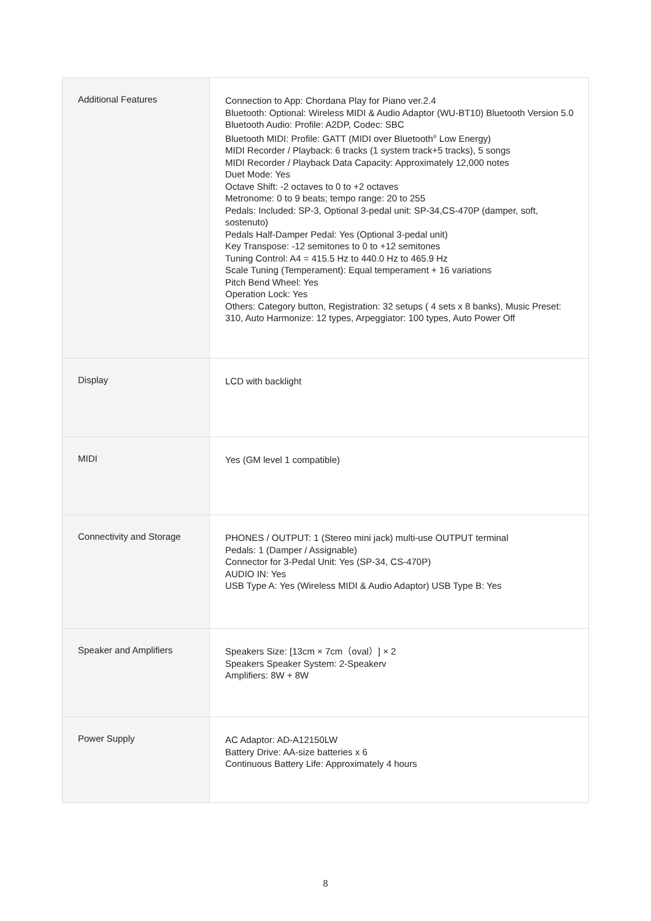| Additional Features | Connection to App: Chordana Play for Piano ver.2.4 Bluetooth: Optional: Wireless MIDI & Audio Adaptor (WU-BT10) Bluetooth Version 5.0 Bluetooth Audio: Profile: A2DP, Codec: SBC Bluetooth MIDI: Profile: GATT (MIDI over Bluetooth<sup>®</sup> Low Energy) MIDI Recorder / Playback: 6 tracks (1 system track+5 tracks), 5 songs MIDI Recorder / Playback Data Capacity: Approximately 12,000 notes Duet Mode: Yes Octave Shift: -2 octaves to 0 to +2 octaves Metronome: 0 to 9 beats; tempo range: 20 to 255 Pedals: Included: SP-3, Optional 3-pedal unit: SP-34,CS-470P (damper, soft, sostenuto) Pedals Half-Damper Pedal: Yes (Optional 3-pedal unit) Key Transpose: -12 semitones to 0 to +12 semitones Tuning Control: A4 = 415.5 Hz to 440.0 Hz to 465.9 Hz Scale Tuning (Temperament): Equal temperament + 16 variations Pitch Bend Wheel: Yes Operation Lock: Yes Others: Category button, Registration: 32 setups ( 4 sets x 8 banks), Music Preset: 310, Auto Harmonize: 12 types, Arpeggiator: 100 types, Auto Power Off |
| Display | LCD with backlight |
| MIDI | Yes (GM level 1 compatible) |
| Connectivity and Storage | PHONES / OUTPUT: 1 (Stereo mini jack) multi-use OUTPUT terminal Pedals: 1 (Damper / Assignable) Connector for 3-Pedal Unit: Yes (SP-34, CS-470P) AUDIO IN: Yes USB Type A: Yes (Wireless MIDI & Audio Adaptor) USB Type B: Yes |
| Speaker and Amplifiers | Speakers Size: [13cm × 7cm（oval）] × 2 Speakers Speaker System: 2-Speakerv Amplifiers: 8W + 8W |
| Power Supply | AC Adaptor: AD-A12150LW Battery Drive: AA-size batteries x 6 Continuous Battery Life: Approximately 4 hours |
8